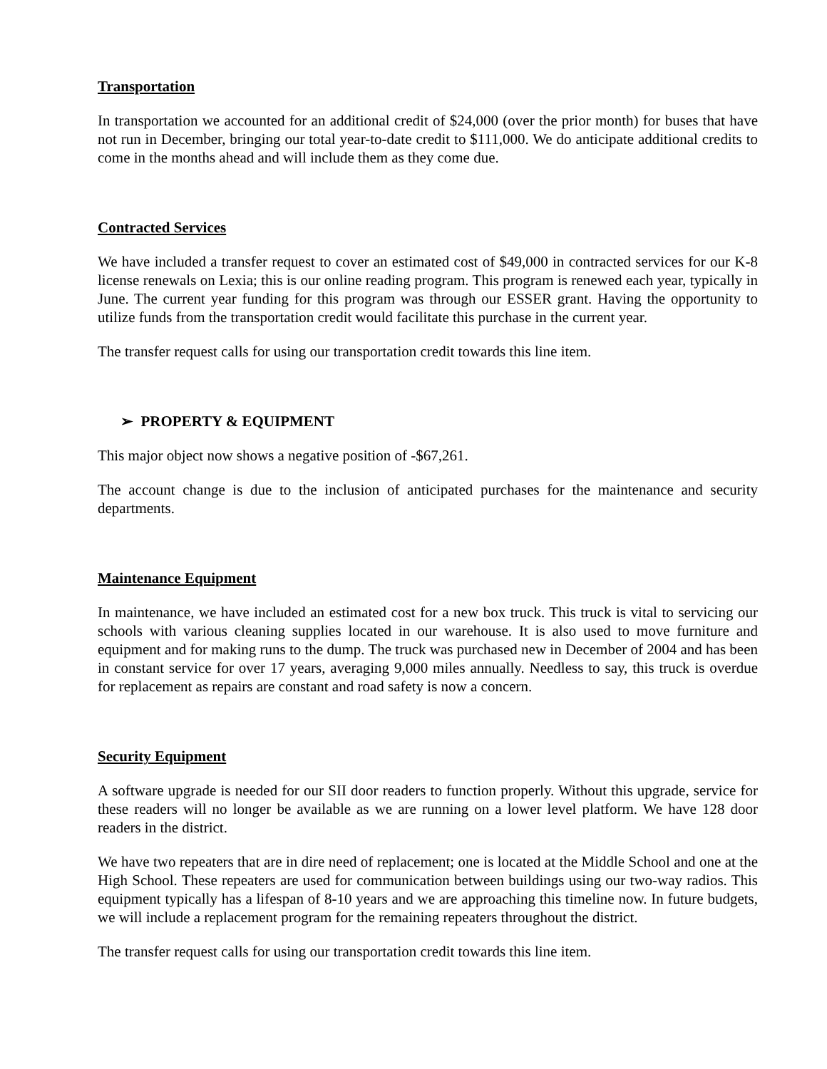Transportation
In transportation we accounted for an additional credit of $24,000 (over the prior month) for buses that have not run in December, bringing our total year-to-date credit to $111,000. We do anticipate additional credits to come in the months ahead and will include them as they come due.
Contracted Services
We have included a transfer request to cover an estimated cost of $49,000 in contracted services for our K-8 license renewals on Lexia; this is our online reading program. This program is renewed each year, typically in June. The current year funding for this program was through our ESSER grant. Having the opportunity to utilize funds from the transportation credit would facilitate this purchase in the current year.
The transfer request calls for using our transportation credit towards this line item.
➢ PROPERTY & EQUIPMENT
This major object now shows a negative position of -$67,261.
The account change is due to the inclusion of anticipated purchases for the maintenance and security departments.
Maintenance Equipment
In maintenance, we have included an estimated cost for a new box truck. This truck is vital to servicing our schools with various cleaning supplies located in our warehouse. It is also used to move furniture and equipment and for making runs to the dump. The truck was purchased new in December of 2004 and has been in constant service for over 17 years, averaging 9,000 miles annually. Needless to say, this truck is overdue for replacement as repairs are constant and road safety is now a concern.
Security Equipment
A software upgrade is needed for our SII door readers to function properly. Without this upgrade, service for these readers will no longer be available as we are running on a lower level platform. We have 128 door readers in the district.
We have two repeaters that are in dire need of replacement; one is located at the Middle School and one at the High School. These repeaters are used for communication between buildings using our two-way radios. This equipment typically has a lifespan of 8-10 years and we are approaching this timeline now. In future budgets, we will include a replacement program for the remaining repeaters throughout the district.
The transfer request calls for using our transportation credit towards this line item.